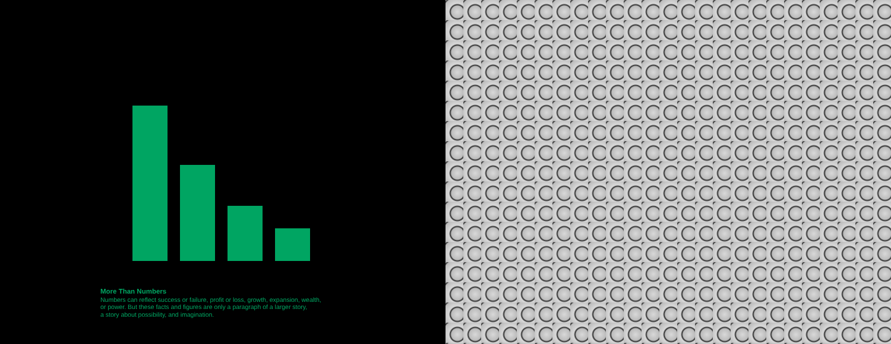More Than Numbers
Numbers can reflect success or failure, profit or loss, growth, expansion, wealth,
or power. But these facts and figures are only a paragraph of a larger story,
a story about possibility, and imagination.